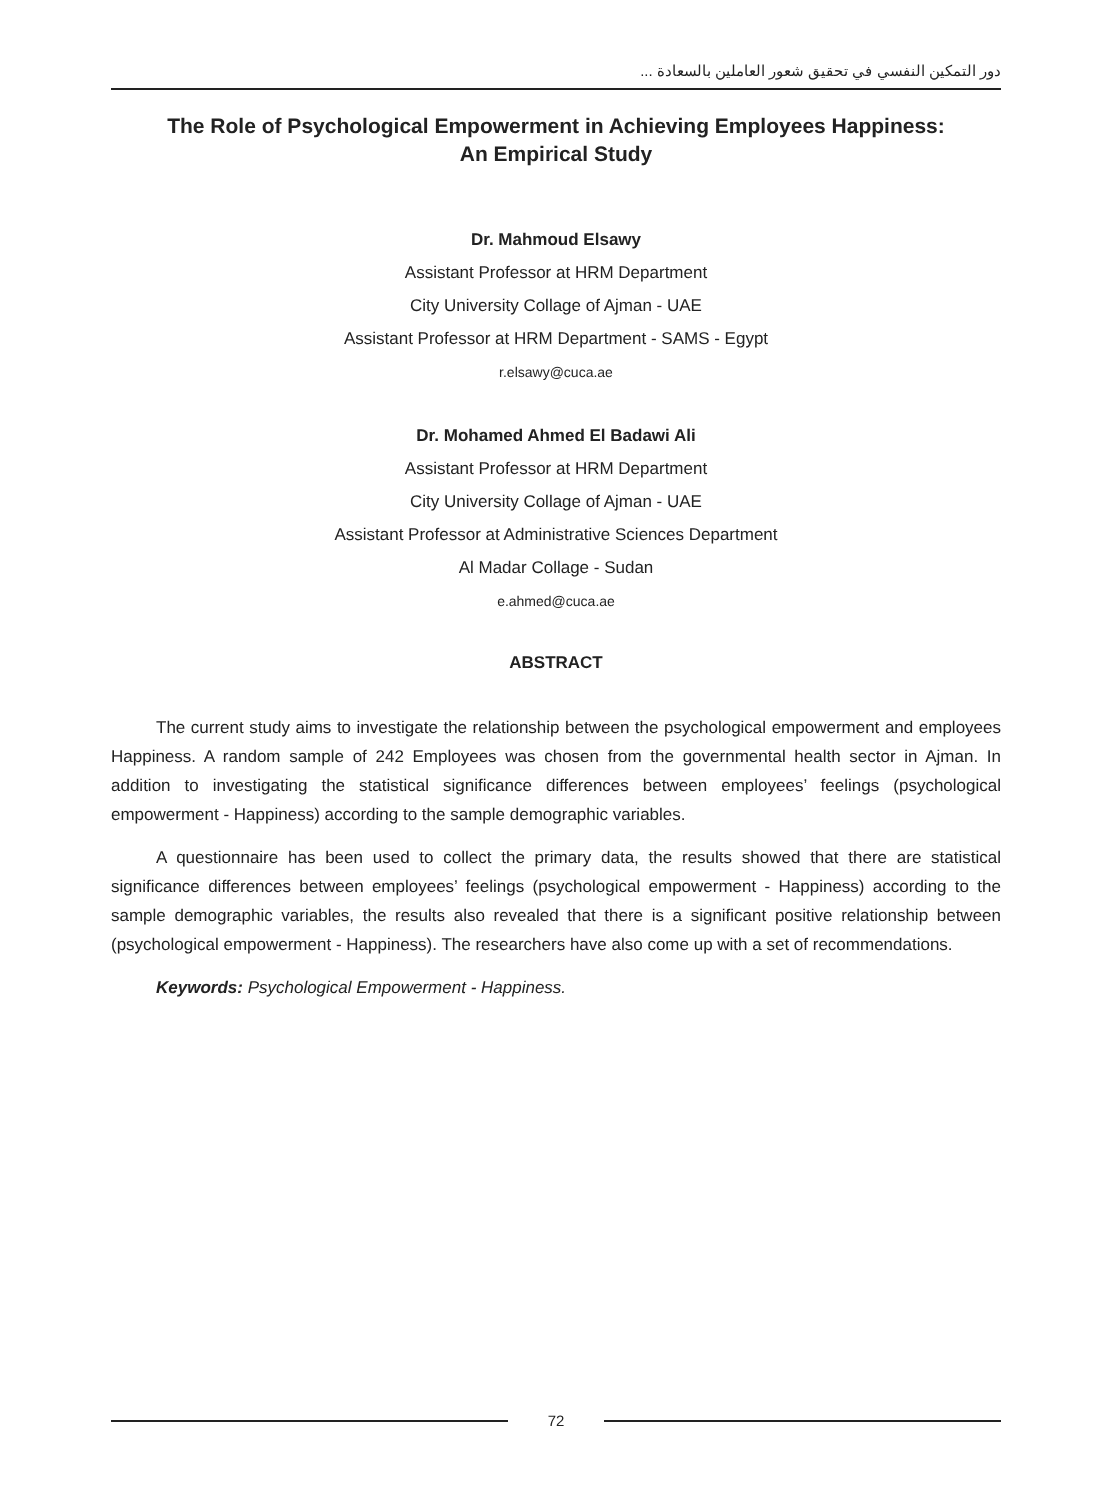دور التمكين النفسي في تحقيق شعور العاملين بالسعادة ...
The Role of Psychological Empowerment in Achieving Employees Happiness:
An Empirical Study
Dr. Mahmoud Elsawy
Assistant Professor at HRM Department
City University Collage of Ajman - UAE
Assistant Professor at HRM Department - SAMS - Egypt
r.elsawy@cuca.ae
Dr. Mohamed Ahmed El Badawi Ali
Assistant Professor at HRM Department
City University Collage of Ajman - UAE
Assistant Professor at Administrative Sciences Department
Al Madar Collage - Sudan
e.ahmed@cuca.ae
ABSTRACT
The current study aims to investigate the relationship between the psychological empowerment and employees Happiness. A random sample of 242 Employees was chosen from the governmental health sector in Ajman. In addition to investigating the statistical significance differences between employees’ feelings (psychological empowerment - Happiness) according to the sample demographic variables.
A questionnaire has been used to collect the primary data, the results showed that there are statistical significance differences between employees’ feelings (psychological empowerment - Happiness) according to the sample demographic variables, the results also revealed that there is a significant positive relationship between (psychological empowerment - Happiness). The researchers have also come up with a set of recommendations.
Keywords: Psychological Empowerment - Happiness.
72